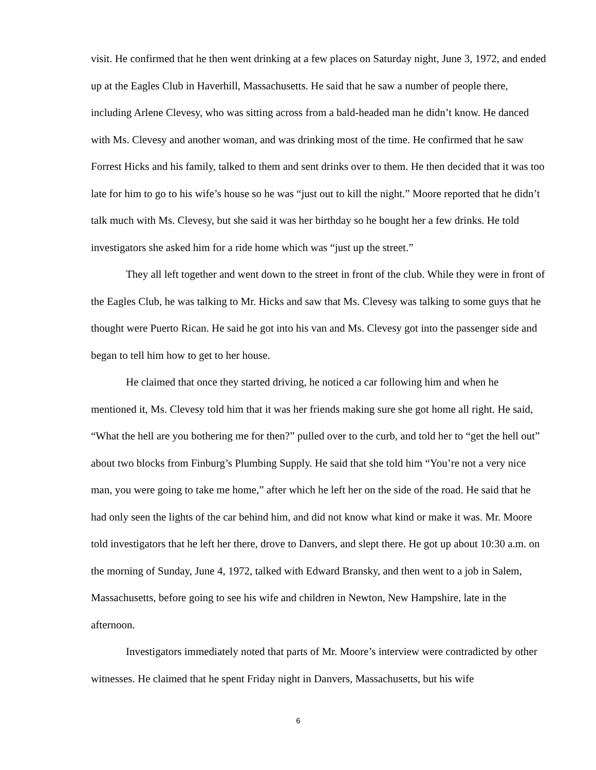visit. He confirmed that he then went drinking at a few places on Saturday night, June 3, 1972, and ended up at the Eagles Club in Haverhill, Massachusetts. He said that he saw a number of people there, including Arlene Clevesy, who was sitting across from a bald-headed man he didn’t know. He danced with Ms. Clevesy and another woman, and was drinking most of the time. He confirmed that he saw Forrest Hicks and his family, talked to them and sent drinks over to them. He then decided that it was too late for him to go to his wife’s house so he was “just out to kill the night.” Moore reported that he didn’t talk much with Ms. Clevesy, but she said it was her birthday so he bought her a few drinks. He told investigators she asked him for a ride home which was “just up the street.”
They all left together and went down to the street in front of the club. While they were in front of the Eagles Club, he was talking to Mr. Hicks and saw that Ms. Clevesy was talking to some guys that he thought were Puerto Rican. He said he got into his van and Ms. Clevesy got into the passenger side and began to tell him how to get to her house.
He claimed that once they started driving, he noticed a car following him and when he mentioned it, Ms. Clevesy told him that it was her friends making sure she got home all right. He said, “What the hell are you bothering me for then?” pulled over to the curb, and told her to “get the hell out” about two blocks from Finburg’s Plumbing Supply. He said that she told him “You’re not a very nice man, you were going to take me home,” after which he left her on the side of the road. He said that he had only seen the lights of the car behind him, and did not know what kind or make it was. Mr. Moore told investigators that he left her there, drove to Danvers, and slept there. He got up about 10:30 a.m. on the morning of Sunday, June 4, 1972, talked with Edward Bransky, and then went to a job in Salem, Massachusetts, before going to see his wife and children in Newton, New Hampshire, late in the afternoon.
Investigators immediately noted that parts of Mr. Moore’s interview were contradicted by other witnesses. He claimed that he spent Friday night in Danvers, Massachusetts, but his wife
6